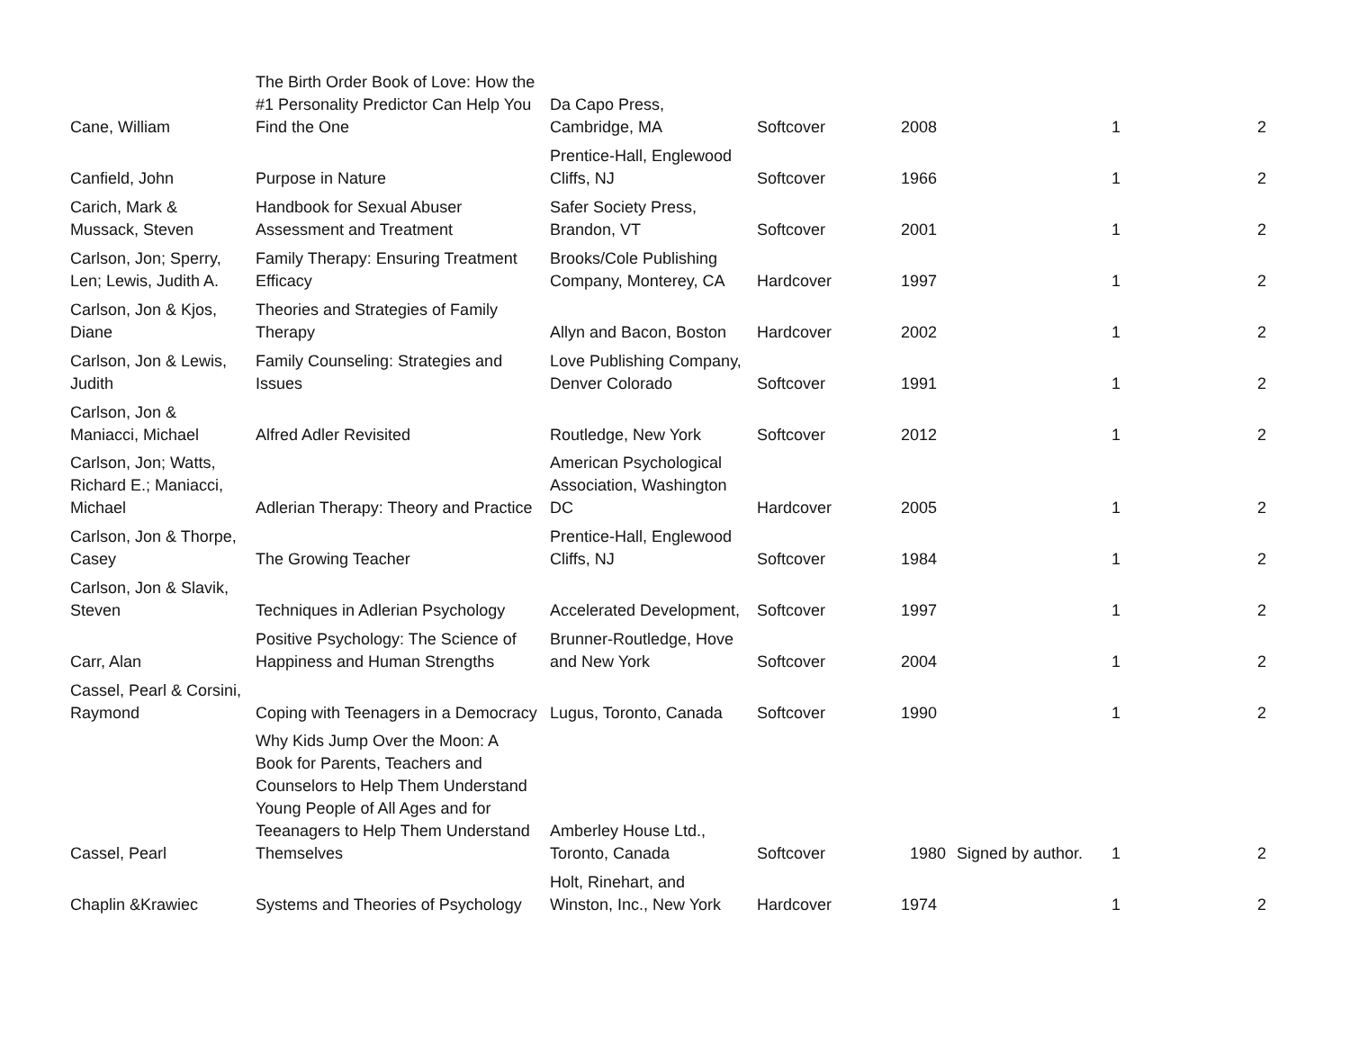| Cane, William | The Birth Order Book of Love: How the #1 Personality Predictor Can Help You Find the One | Da Capo Press, Cambridge, MA | Softcover | 2008 | | 1 | 2 |
| Canfield, John | Purpose in Nature | Prentice-Hall, Englewood Cliffs, NJ | Softcover | 1966 | | 1 | 2 |
| Carich, Mark & Mussack, Steven | Handbook for Sexual Abuser Assessment and Treatment | Safer Society Press, Brandon, VT | Softcover | 2001 | | 1 | 2 |
| Carlson, Jon; Sperry, Len; Lewis, Judith A. | Family Therapy: Ensuring Treatment Efficacy | Brooks/Cole Publishing Company, Monterey, CA | Hardcover | 1997 | | 1 | 2 |
| Carlson, Jon & Kjos, Diane | Theories and Strategies of Family Therapy | Allyn and Bacon, Boston | Hardcover | 2002 | | 1 | 2 |
| Carlson, Jon & Lewis, Judith | Family Counseling: Strategies and Issues | Love Publishing Company, Denver Colorado | Softcover | 1991 | | 1 | 2 |
| Carlson, Jon & Maniacci, Michael | Alfred Adler Revisited | Routledge, New York | Softcover | 2012 | | 1 | 2 |
| Carlson, Jon; Watts, Richard E.; Maniacci, Michael | Adlerian Therapy: Theory and Practice | American Psychological Association, Washington DC | Hardcover | 2005 | | 1 | 2 |
| Carlson, Jon & Thorpe, Casey | The Growing Teacher | Prentice-Hall, Englewood Cliffs, NJ | Softcover | 1984 | | 1 | 2 |
| Carlson, Jon & Slavik, Steven | Techniques in Adlerian Psychology | Accelerated Development, | Softcover | 1997 | | 1 | 2 |
| Carr, Alan | Positive Psychology: The Science of Happiness and Human Strengths | Brunner-Routledge, Hove and New York | Softcover | 2004 | | 1 | 2 |
| Cassel, Pearl & Corsini, Raymond | Coping with Teenagers in a Democracy | Lugus, Toronto, Canada | Softcover | 1990 | | 1 | 2 |
| Cassel, Pearl | Why Kids Jump Over the Moon: A Book for Parents, Teachers and Counselors to Help Them Understand Young People of All Ages and for Teeanagers to Help Them Understand Themselves | Amberley House Ltd., Toronto, Canada | Softcover | 1980 | Signed by author. | 1 | 2 |
| Chaplin &Krawiec | Systems and Theories of Psychology | Holt, Rinehart, and Winston, Inc., New York | Hardcover | 1974 | | 1 | 2 |